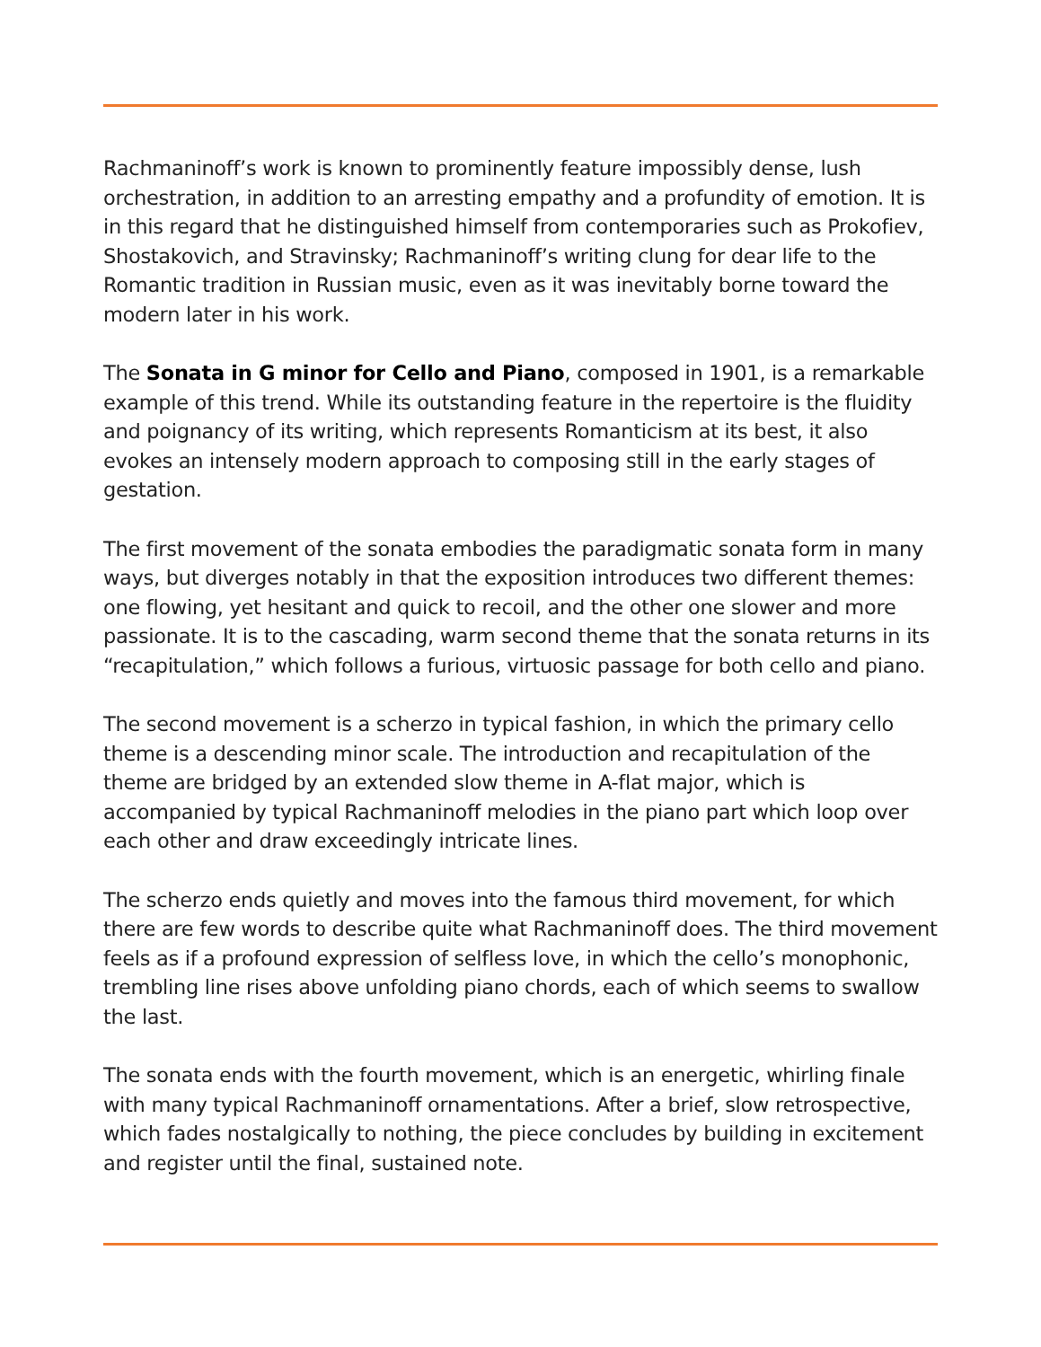Rachmaninoff’s work is known to prominently feature impossibly dense, lush orchestration, in addition to an arresting empathy and a profundity of emotion. It is in this regard that he distinguished himself from contemporaries such as Prokofiev, Shostakovich, and Stravinsky; Rachmaninoff’s writing clung for dear life to the Romantic tradition in Russian music, even as it was inevitably borne toward the modern later in his work.
The Sonata in G minor for Cello and Piano, composed in 1901, is a remarkable example of this trend. While its outstanding feature in the repertoire is the fluidity and poignancy of its writing, which represents Romanticism at its best, it also evokes an intensely modern approach to composing still in the early stages of gestation.
The first movement of the sonata embodies the paradigmatic sonata form in many ways, but diverges notably in that the exposition introduces two different themes: one flowing, yet hesitant and quick to recoil, and the other one slower and more passionate. It is to the cascading, warm second theme that the sonata returns in its “recapitulation,” which follows a furious, virtuosic passage for both cello and piano.
The second movement is a scherzo in typical fashion, in which the primary cello theme is a descending minor scale. The introduction and recapitulation of the theme are bridged by an extended slow theme in A-flat major, which is accompanied by typical Rachmaninoff melodies in the piano part which loop over each other and draw exceedingly intricate lines.
The scherzo ends quietly and moves into the famous third movement, for which there are few words to describe quite what Rachmaninoff does. The third movement feels as if a profound expression of selfless love, in which the cello’s monophonic, trembling line rises above unfolding piano chords, each of which seems to swallow the last.
The sonata ends with the fourth movement, which is an energetic, whirling finale with many typical Rachmaninoff ornamentations. After a brief, slow retrospective, which fades nostalgically to nothing, the piece concludes by building in excitement and register until the final, sustained note.